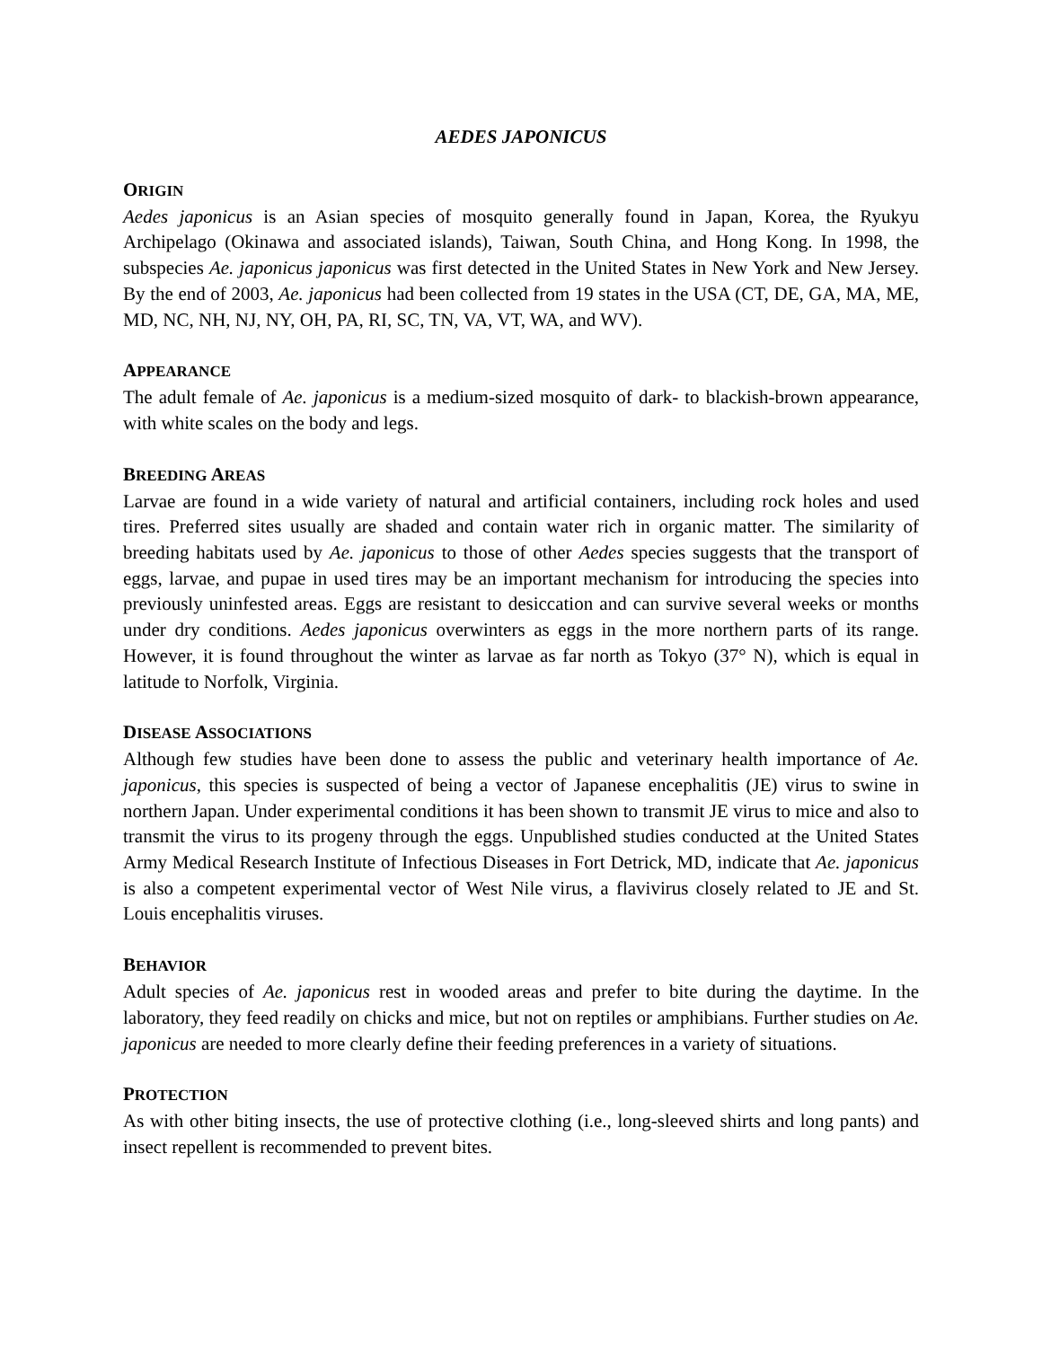AEDES JAPONICUS
ORIGIN
Aedes japonicus is an Asian species of mosquito generally found in Japan, Korea, the Ryukyu Archipelago (Okinawa and associated islands), Taiwan, South China, and Hong Kong. In 1998, the subspecies Ae. japonicus japonicus was first detected in the United States in New York and New Jersey. By the end of 2003, Ae. japonicus had been collected from 19 states in the USA (CT, DE, GA, MA, ME, MD, NC, NH, NJ, NY, OH, PA, RI, SC, TN, VA, VT, WA, and WV).
APPEARANCE
The adult female of Ae. japonicus is a medium-sized mosquito of dark- to blackish-brown appearance, with white scales on the body and legs.
BREEDING AREAS
Larvae are found in a wide variety of natural and artificial containers, including rock holes and used tires. Preferred sites usually are shaded and contain water rich in organic matter. The similarity of breeding habitats used by Ae. japonicus to those of other Aedes species suggests that the transport of eggs, larvae, and pupae in used tires may be an important mechanism for introducing the species into previously uninfested areas. Eggs are resistant to desiccation and can survive several weeks or months under dry conditions. Aedes japonicus overwinters as eggs in the more northern parts of its range. However, it is found throughout the winter as larvae as far north as Tokyo (37° N), which is equal in latitude to Norfolk, Virginia.
DISEASE ASSOCIATIONS
Although few studies have been done to assess the public and veterinary health importance of Ae. japonicus, this species is suspected of being a vector of Japanese encephalitis (JE) virus to swine in northern Japan. Under experimental conditions it has been shown to transmit JE virus to mice and also to transmit the virus to its progeny through the eggs. Unpublished studies conducted at the United States Army Medical Research Institute of Infectious Diseases in Fort Detrick, MD, indicate that Ae. japonicus is also a competent experimental vector of West Nile virus, a flavivirus closely related to JE and St. Louis encephalitis viruses.
BEHAVIOR
Adult species of Ae. japonicus rest in wooded areas and prefer to bite during the daytime. In the laboratory, they feed readily on chicks and mice, but not on reptiles or amphibians. Further studies on Ae. japonicus are needed to more clearly define their feeding preferences in a variety of situations.
PROTECTION
As with other biting insects, the use of protective clothing (i.e., long-sleeved shirts and long pants) and insect repellent is recommended to prevent bites.